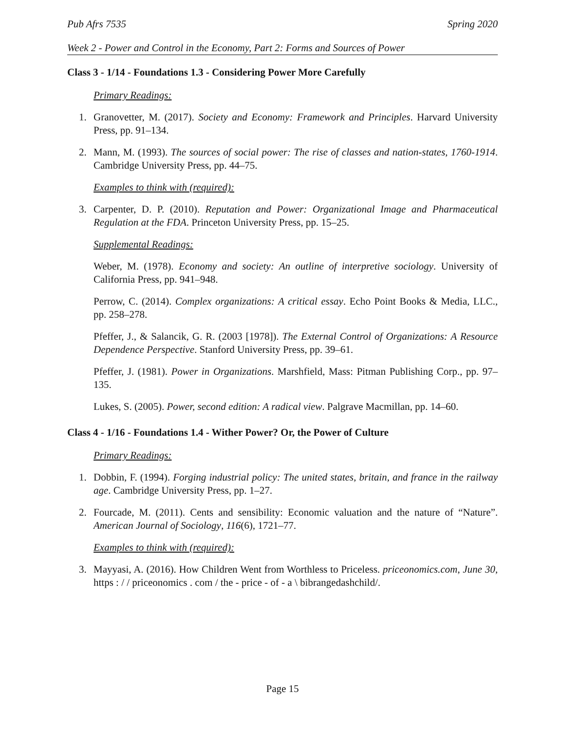Pub Afrs 7535 Spring 2020
Week 2 - Power and Control in the Economy, Part 2: Forms and Sources of Power
Class 3 - 1/14 - Foundations 1.3 - Considering Power More Carefully
Primary Readings:
1. Granovetter, M. (2017). Society and Economy: Framework and Principles. Harvard University Press, pp. 91–134.
2. Mann, M. (1993). The sources of social power: The rise of classes and nation-states, 1760-1914. Cambridge University Press, pp. 44–75.
Examples to think with (required):
3. Carpenter, D. P. (2010). Reputation and Power: Organizational Image and Pharmaceutical Regulation at the FDA. Princeton University Press, pp. 15–25.
Supplemental Readings:
Weber, M. (1978). Economy and society: An outline of interpretive sociology. University of California Press, pp. 941–948.
Perrow, C. (2014). Complex organizations: A critical essay. Echo Point Books & Media, LLC., pp. 258–278.
Pfeffer, J., & Salancik, G. R. (2003 [1978]). The External Control of Organizations: A Resource Dependence Perspective. Stanford University Press, pp. 39–61.
Pfeffer, J. (1981). Power in Organizations. Marshfield, Mass: Pitman Publishing Corp., pp. 97–135.
Lukes, S. (2005). Power, second edition: A radical view. Palgrave Macmillan, pp. 14–60.
Class 4 - 1/16 - Foundations 1.4 - Wither Power? Or, the Power of Culture
Primary Readings:
1. Dobbin, F. (1994). Forging industrial policy: The united states, britain, and france in the railway age. Cambridge University Press, pp. 1–27.
2. Fourcade, M. (2011). Cents and sensibility: Economic valuation and the nature of “Nature”. American Journal of Sociology, 116(6), 1721–77.
Examples to think with (required):
3. Mayyasi, A. (2016). How Children Went from Worthless to Priceless. priceonomics.com, June 30, https : / / priceonomics . com / the - price - of - a \ bibrangedashchild/.
Page 15